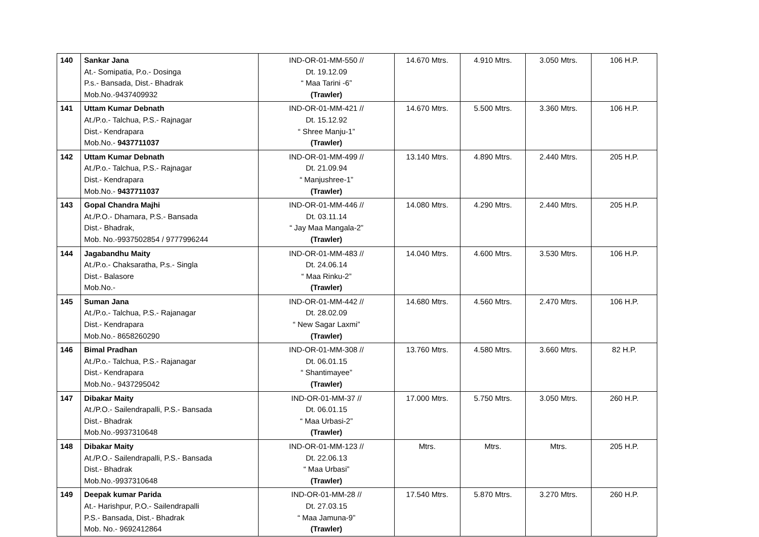| 140 | Sankar Jana At.- Somipatia, P.o.- Dosinga P.s.- Bansada, Dist.- Bhadrak Mob.No.-9437409932 | IND-OR-01-MM-550 // Dt. 19.12.09 “ Maa Tarini -6” (Trawler) | 14.670 Mtrs. | 4.910 Mtrs. | 3.050 Mtrs. | 106 H.P. |
| 141 | Uttam Kumar Debnath At./P.o.- Talchua, P.S.- Rajnagar Dist.- Kendrapara Mob.No.- 9437711037 | IND-OR-01-MM-421 // Dt. 15.12.92 “ Shree Manju-1” (Trawler) | 14.670 Mtrs. | 5.500 Mtrs. | 3.360 Mtrs. | 106 H.P. |
| 142 | Uttam Kumar Debnath At./P.o.- Talchua, P.S.- Rajnagar Dist.- Kendrapara Mob.No.- 9437711037 | IND-OR-01-MM-499 // Dt. 21.09.94 “ Manjushree-1” (Trawler) | 13.140 Mtrs. | 4.890 Mtrs. | 2.440 Mtrs. | 205 H.P. |
| 143 | Gopal Chandra Majhi At./P.O.- Dhamara, P.S.- Bansada Dist.- Bhadrak, Mob. No.-9937502854 / 9777996244 | IND-OR-01-MM-446 // Dt. 03.11.14 “ Jay Maa Mangala-2” (Trawler) | 14.080 Mtrs. | 4.290 Mtrs. | 2.440 Mtrs. | 205 H.P. |
| 144 | Jagabandhu Maity At./P.o.- Chaksaratha, P.s.- Singla Dist.- Balasore Mob.No.- | IND-OR-01-MM-483 // Dt. 24.06.14 “ Maa Rinku-2” (Trawler) | 14.040 Mtrs. | 4.600 Mtrs. | 3.530 Mtrs. | 106 H.P. |
| 145 | Suman Jana At./P.o.- Talchua, P.S.- Rajanagar Dist.- Kendrapara Mob.No.- 8658260290 | IND-OR-01-MM-442 // Dt. 28.02.09 “ New Sagar Laxmi” (Trawler) | 14.680 Mtrs. | 4.560 Mtrs. | 2.470 Mtrs. | 106 H.P. |
| 146 | Bimal Pradhan At./P.o.- Talchua, P.S.- Rajanagar Dist.- Kendrapara Mob.No.- 9437295042 | IND-OR-01-MM-308 // Dt. 06.01.15 “ Shantimayee” (Trawler) | 13.760 Mtrs. | 4.580 Mtrs. | 3.660 Mtrs. | 82 H.P. |
| 147 | Dibakar Maity At./P.O.- Sailendrapalli, P.S.- Bansada Dist.- Bhadrak Mob.No.-9937310648 | IND-OR-01-MM-37 // Dt. 06.01.15 “ Maa Urbasi-2” (Trawler) | 17.000 Mtrs. | 5.750 Mtrs. | 3.050 Mtrs. | 260 H.P. |
| 148 | Dibakar Maity At./P.O.- Sailendrapalli, P.S.- Bansada Dist.- Bhadrak Mob.No.-9937310648 | IND-OR-01-MM-123 // Dt. 22.06.13 “ Maa Urbasi” (Trawler) | Mtrs. | Mtrs. | Mtrs. | 205 H.P. |
| 149 | Deepak kumar Parida At.- Harishpur, P.O.- Sailendrapalli P.S.- Bansada, Dist.- Bhadrak Mob. No.- 9692412864 | IND-OR-01-MM-28 // Dt. 27.03.15 “ Maa Jamuna-9” (Trawler) | 17.540 Mtrs. | 5.870 Mtrs. | 3.270 Mtrs. | 260 H.P. |